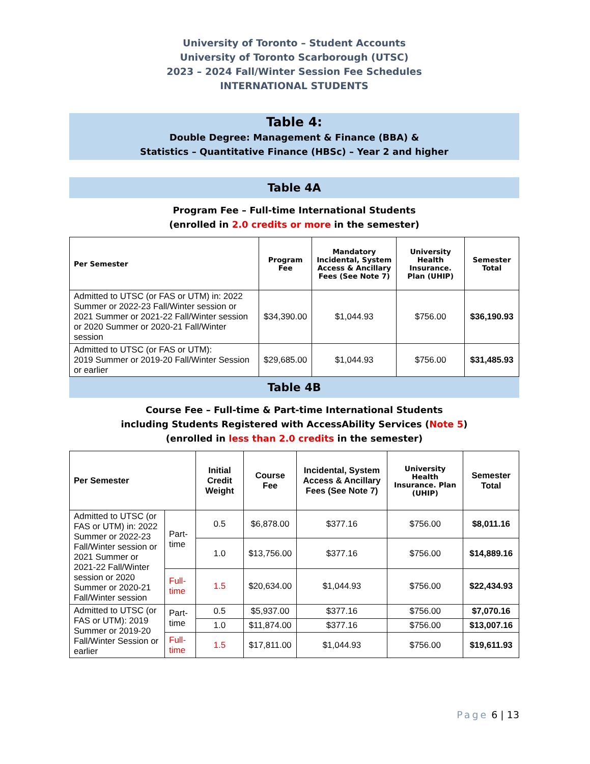University of Toronto – Student Accounts
University of Toronto Scarborough (UTSC)
2023 – 2024 Fall/Winter Session Fee Schedules
INTERNATIONAL STUDENTS
Table 4:
Double Degree: Management & Finance (BBA) &
Statistics – Quantitative Finance (HBSc) – Year 2 and higher
Table 4A
Program Fee – Full-time International Students
(enrolled in 2.0 credits or more in the semester)
| Per Semester | Program Fee | Mandatory Incidental, System Access & Ancillary Fees (See Note 7) | University Health Insurance. Plan (UHIP) | Semester Total |
| --- | --- | --- | --- | --- |
| Admitted to UTSC (or FAS or UTM) in: 2022 Summer or 2022-23 Fall/Winter session or 2021 Summer or 2021-22 Fall/Winter session or 2020 Summer or 2020-21 Fall/Winter session | $34,390.00 | $1,044.93 | $756.00 | $36,190.93 |
| Admitted to UTSC (or FAS or UTM): 2019 Summer or 2019-20 Fall/Winter Session or earlier | $29,685.00 | $1,044.93 | $756.00 | $31,485.93 |
Table 4B
Course Fee – Full-time & Part-time International Students
including Students Registered with AccessAbility Services (Note 5)
(enrolled in less than 2.0 credits in the semester)
| Per Semester | | Initial Credit Weight | Course Fee | Incidental, System Access & Ancillary Fees (See Note 7) | University Health Insurance. Plan (UHIP) | Semester Total |
| --- | --- | --- | --- | --- | --- | --- |
| Admitted to UTSC (or FAS or UTM) in: 2022 Summer or 2022-23 Fall/Winter session or 2021 Summer or 2021-22 Fall/Winter session or 2020 Summer or 2020-21 Fall/Winter session | Part-time | 0.5 | $6,878.00 | $377.16 | $756.00 | $8,011.16 |
| | | 1.0 | $13,756.00 | $377.16 | $756.00 | $14,889.16 |
| | Full-time | 1.5 | $20,634.00 | $1,044.93 | $756.00 | $22,434.93 |
| Admitted to UTSC (or FAS or UTM): 2019 Summer or 2019-20 Fall/Winter Session or earlier | Part-time | 0.5 | $5,937.00 | $377.16 | $756.00 | $7,070.16 |
| | | 1.0 | $11,874.00 | $377.16 | $756.00 | $13,007.16 |
| | Full-time | 1.5 | $17,811.00 | $1,044.93 | $756.00 | $19,611.93 |
Page 6 | 13